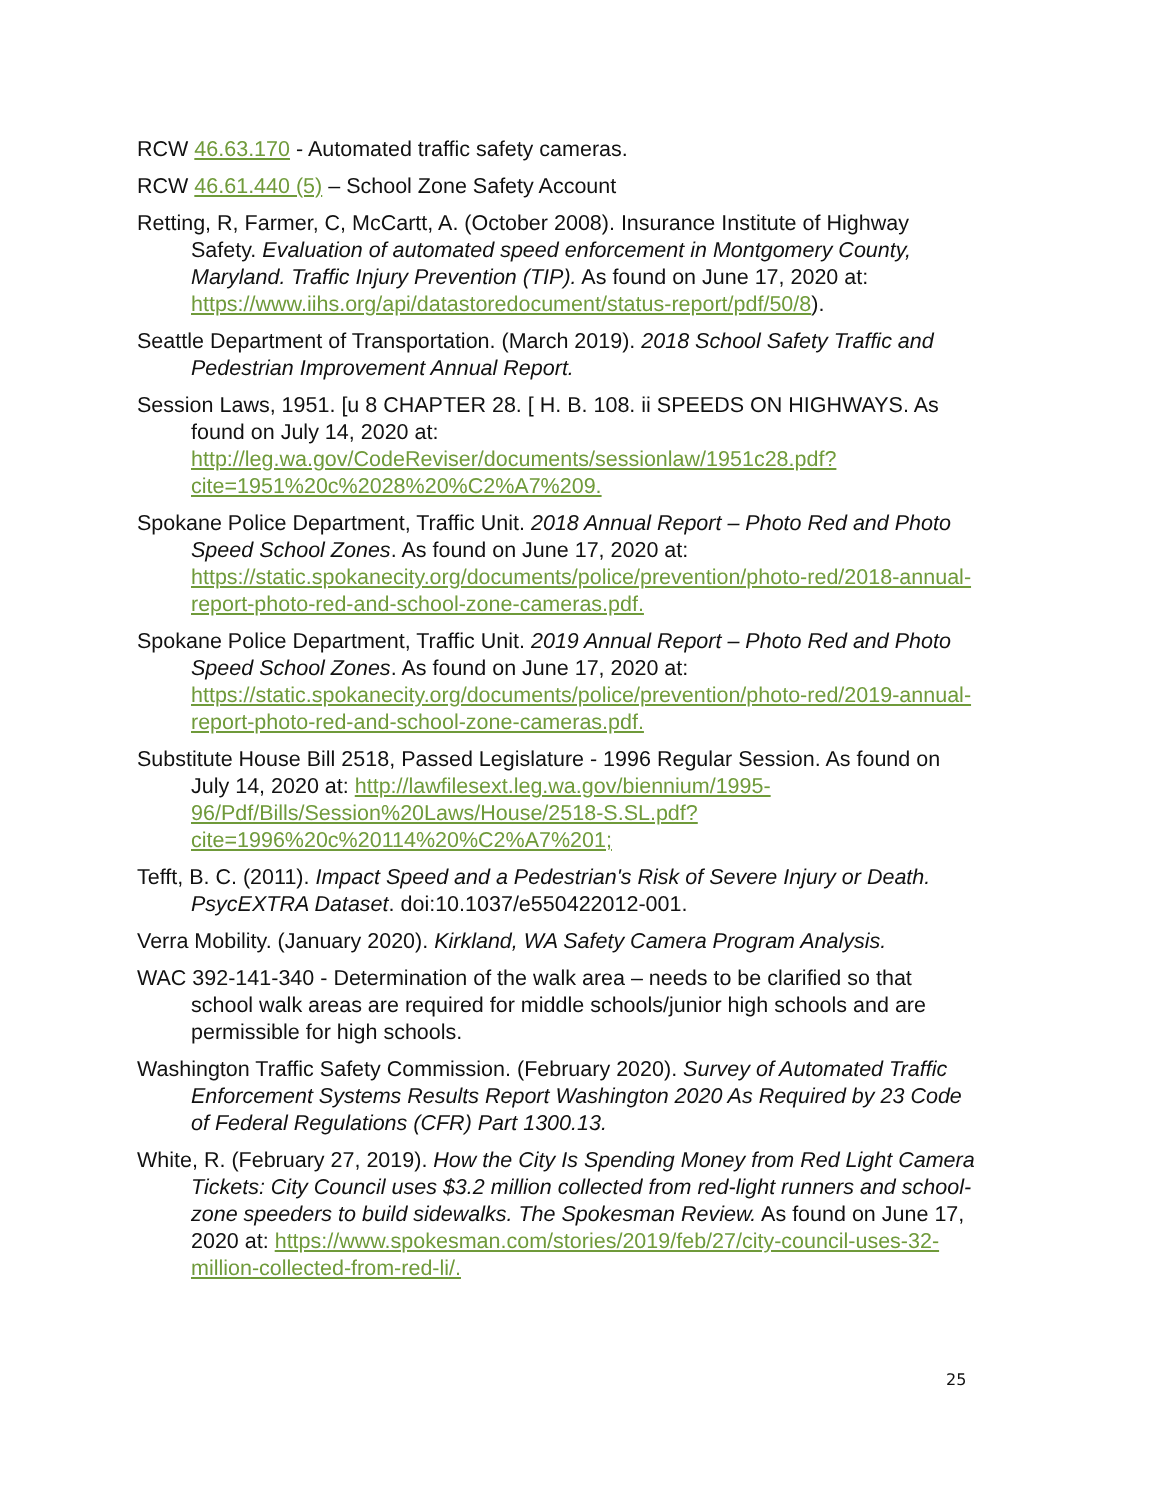RCW 46.63.170 - Automated traffic safety cameras.
RCW 46.61.440 (5) – School Zone Safety Account
Retting, R, Farmer, C, McCartt, A. (October 2008). Insurance Institute of Highway Safety. Evaluation of automated speed enforcement in Montgomery County, Maryland. Traffic Injury Prevention (TIP). As found on June 17, 2020 at: https://www.iihs.org/api/datastoredocument/status-report/pdf/50/8).
Seattle Department of Transportation. (March 2019). 2018 School Safety Traffic and Pedestrian Improvement Annual Report.
Session Laws, 1951. [u 8 CHAPTER 28. [ H. B. 108. ii SPEEDS ON HIGHWAYS. As found on July 14, 2020 at: http://leg.wa.gov/CodeReviser/documents/sessionlaw/1951c28.pdf?cite=1951%20c%2028%20%C2%A7%209.
Spokane Police Department, Traffic Unit. 2018 Annual Report – Photo Red and Photo Speed School Zones. As found on June 17, 2020 at: https://static.spokanecity.org/documents/police/prevention/photo-red/2018-annual-report-photo-red-and-school-zone-cameras.pdf.
Spokane Police Department, Traffic Unit. 2019 Annual Report – Photo Red and Photo Speed School Zones. As found on June 17, 2020 at: https://static.spokanecity.org/documents/police/prevention/photo-red/2019-annual-report-photo-red-and-school-zone-cameras.pdf.
Substitute House Bill 2518, Passed Legislature - 1996 Regular Session. As found on July 14, 2020 at: http://lawfilesext.leg.wa.gov/biennium/1995-96/Pdf/Bills/Session%20Laws/House/2518-S.SL.pdf?cite=1996%20c%20114%20%C2%A7%201;
Tefft, B. C. (2011). Impact Speed and a Pedestrian's Risk of Severe Injury or Death. PsycEXTRA Dataset. doi:10.1037/e550422012-001.
Verra Mobility. (January 2020). Kirkland, WA Safety Camera Program Analysis.
WAC 392-141-340 - Determination of the walk area – needs to be clarified so that school walk areas are required for middle schools/junior high schools and are permissible for high schools.
Washington Traffic Safety Commission. (February 2020). Survey of Automated Traffic Enforcement Systems Results Report Washington 2020 As Required by 23 Code of Federal Regulations (CFR) Part 1300.13.
White, R. (February 27, 2019). How the City Is Spending Money from Red Light Camera Tickets: City Council uses $3.2 million collected from red-light runners and school-zone speeders to build sidewalks. The Spokesman Review. As found on June 17, 2020 at: https://www.spokesman.com/stories/2019/feb/27/city-council-uses-32-million-collected-from-red-li/.
25